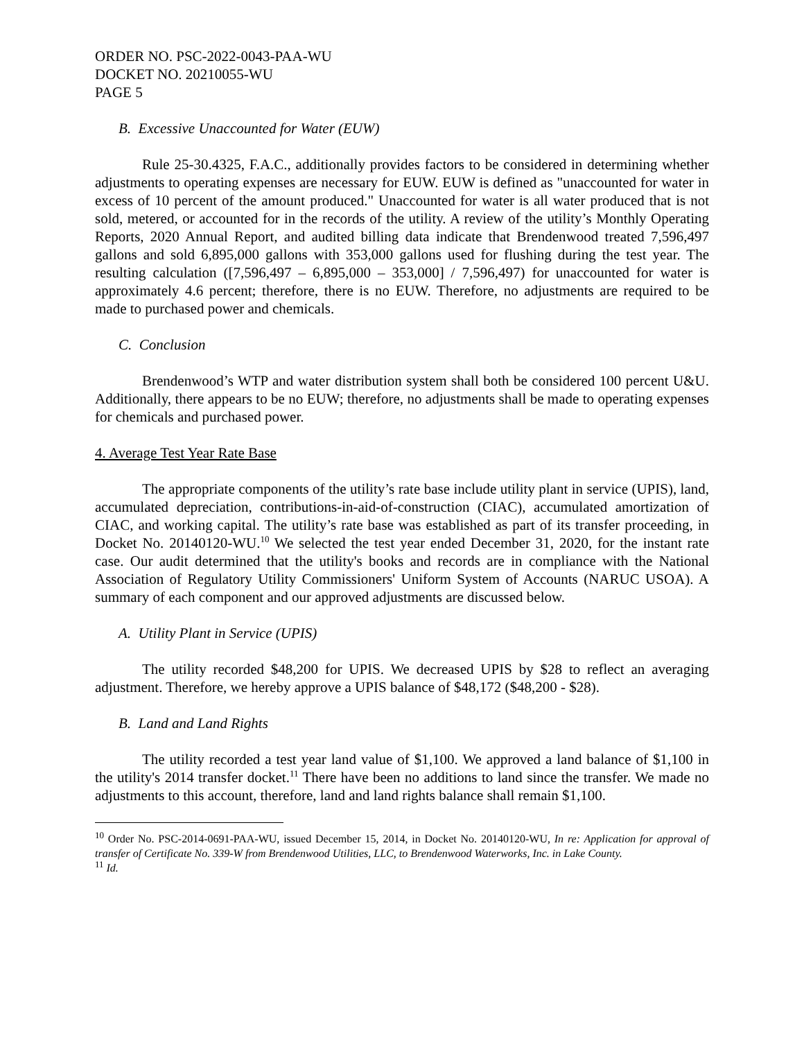ORDER NO. PSC-2022-0043-PAA-WU
DOCKET NO. 20210055-WU
PAGE 5
B. Excessive Unaccounted for Water (EUW)
Rule 25-30.4325, F.A.C., additionally provides factors to be considered in determining whether adjustments to operating expenses are necessary for EUW. EUW is defined as "unaccounted for water in excess of 10 percent of the amount produced." Unaccounted for water is all water produced that is not sold, metered, or accounted for in the records of the utility. A review of the utility’s Monthly Operating Reports, 2020 Annual Report, and audited billing data indicate that Brendenwood treated 7,596,497 gallons and sold 6,895,000 gallons with 353,000 gallons used for flushing during the test year. The resulting calculation ([7,596,497 – 6,895,000 – 353,000] / 7,596,497) for unaccounted for water is approximately 4.6 percent; therefore, there is no EUW. Therefore, no adjustments are required to be made to purchased power and chemicals.
C. Conclusion
Brendenwood’s WTP and water distribution system shall both be considered 100 percent U&U. Additionally, there appears to be no EUW; therefore, no adjustments shall be made to operating expenses for chemicals and purchased power.
4. Average Test Year Rate Base
The appropriate components of the utility’s rate base include utility plant in service (UPIS), land, accumulated depreciation, contributions-in-aid-of-construction (CIAC), accumulated amortization of CIAC, and working capital. The utility’s rate base was established as part of its transfer proceeding, in Docket No. 20140120-WU.<sup>10</sup> We selected the test year ended December 31, 2020, for the instant rate case. Our audit determined that the utility's books and records are in compliance with the National Association of Regulatory Utility Commissioners' Uniform System of Accounts (NARUC USOA). A summary of each component and our approved adjustments are discussed below.
A. Utility Plant in Service (UPIS)
The utility recorded $48,200 for UPIS. We decreased UPIS by $28 to reflect an averaging adjustment. Therefore, we hereby approve a UPIS balance of $48,172 ($48,200 - $28).
B. Land and Land Rights
The utility recorded a test year land value of $1,100. We approved a land balance of $1,100 in the utility's 2014 transfer docket.<sup>11</sup> There have been no additions to land since the transfer. We made no adjustments to this account, therefore, land and land rights balance shall remain $1,100.
<sup>10</sup> Order No. PSC-2014-0691-PAA-WU, issued December 15, 2014, in Docket No. 20140120-WU, In re: Application for approval of transfer of Certificate No. 339-W from Brendenwood Utilities, LLC, to Brendenwood Waterworks, Inc. in Lake County.
<sup>11</sup> Id.